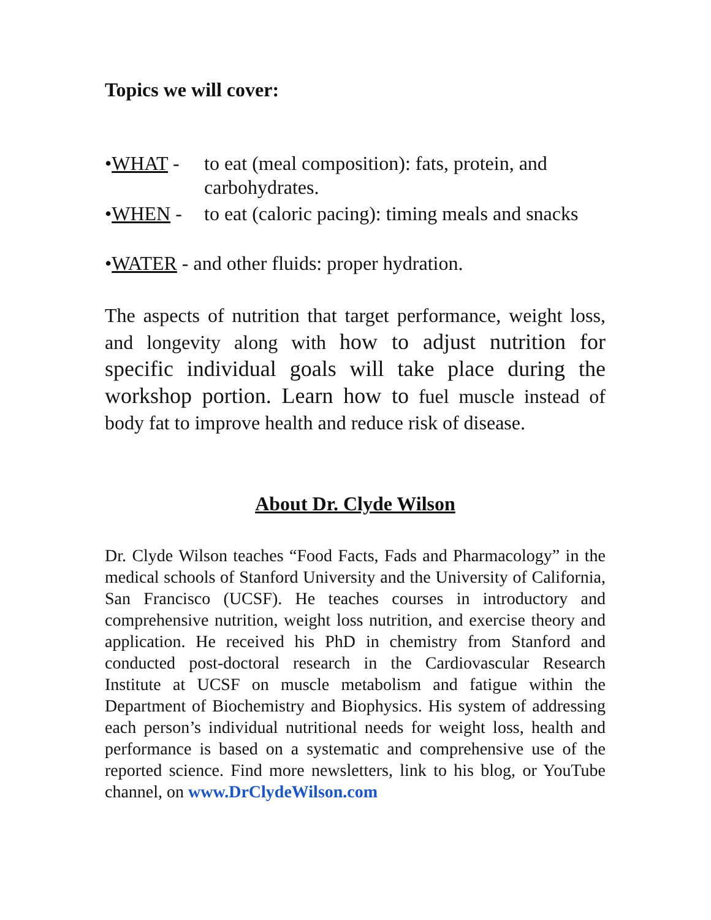Topics we will cover:
•WHAT - to eat (meal composition): fats, protein, and carbohydrates.
•WHEN - to eat (caloric pacing): timing meals and snacks
•WATER - and other fluids: proper hydration.
The aspects of nutrition that target performance, weight loss, and longevity along with how to adjust nutrition for specific individual goals will take place during the workshop portion. Learn how to fuel muscle instead of body fat to improve health and reduce risk of disease.
About Dr. Clyde Wilson
Dr. Clyde Wilson teaches “Food Facts, Fads and Pharmacology” in the medical schools of Stanford University and the University of California, San Francisco (UCSF). He teaches courses in introductory and comprehensive nutrition, weight loss nutrition, and exercise theory and application. He received his PhD in chemistry from Stanford and conducted post-doctoral research in the Cardiovascular Research Institute at UCSF on muscle metabolism and fatigue within the Department of Biochemistry and Biophysics. His system of addressing each person’s individual nutritional needs for weight loss, health and performance is based on a systematic and comprehensive use of the reported science. Find more newsletters, link to his blog, or YouTube channel, on www.DrClydeWilson.com